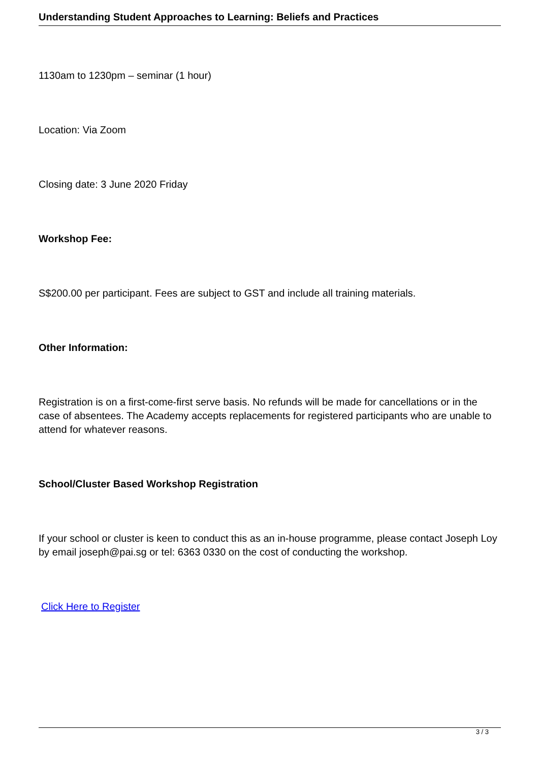Understanding Student Approaches to Learning: Beliefs and Practices
1130am to 1230pm – seminar (1 hour)
Location: Via Zoom
Closing date: 3 June 2020 Friday
Workshop Fee:
S$200.00 per participant. Fees are subject to GST and include all training materials.
Other Information:
Registration is on a first-come-first serve basis. No refunds will be made for cancellations or in the case of absentees. The Academy accepts replacements for registered participants who are unable to attend for whatever reasons.
School/Cluster Based Workshop Registration
If your school or cluster is keen to conduct this as an in-house programme, please contact Joseph Loy by email joseph@pai.sg or tel: 6363 0330 on the cost of conducting the workshop.
Click Here to Register
3 / 3